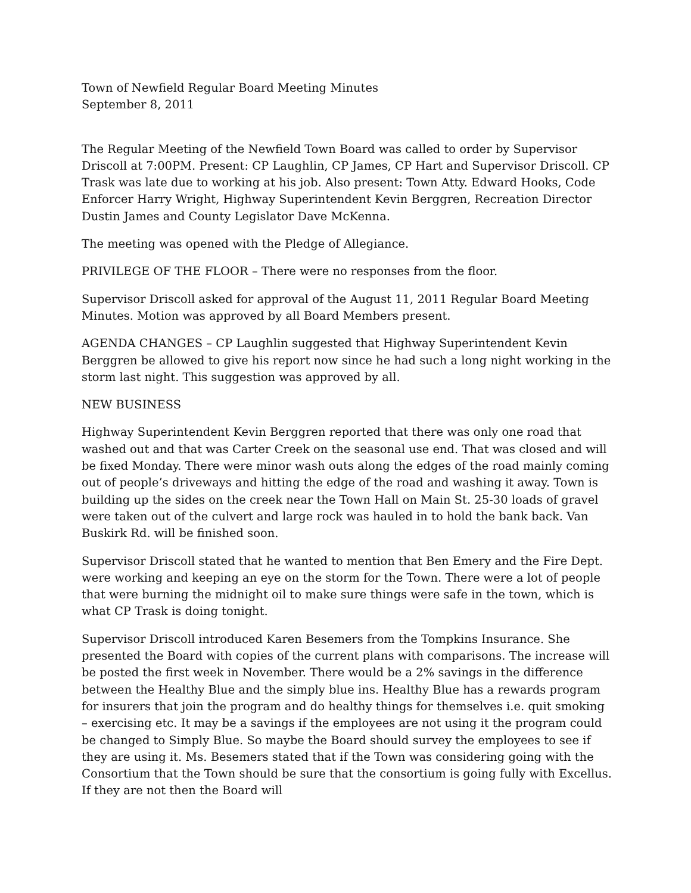Town of Newfield Regular Board Meeting Minutes
September 8, 2011
The Regular Meeting of the Newfield Town Board was called to order by Supervisor Driscoll at 7:00PM. Present: CP Laughlin, CP James, CP Hart and Supervisor Driscoll. CP Trask was late due to working at his job. Also present: Town Atty. Edward Hooks, Code Enforcer Harry Wright, Highway Superintendent Kevin Berggren, Recreation Director Dustin James and County Legislator Dave McKenna.
The meeting was opened with the Pledge of Allegiance.
PRIVILEGE OF THE FLOOR – There were no responses from the floor.
Supervisor Driscoll asked for approval of the August 11, 2011 Regular Board Meeting Minutes. Motion was approved by all Board Members present.
AGENDA CHANGES – CP Laughlin suggested that Highway Superintendent Kevin Berggren be allowed to give his report now since he had such a long night working in the storm last night. This suggestion was approved by all.
NEW BUSINESS
Highway Superintendent Kevin Berggren reported that there was only one road that washed out and that was Carter Creek on the seasonal use end. That was closed and will be fixed Monday. There were minor wash outs along the edges of the road mainly coming out of people’s driveways and hitting the edge of the road and washing it away. Town is building up the sides on the creek near the Town Hall on Main St. 25-30 loads of gravel were taken out of the culvert and large rock was hauled in to hold the bank back. Van Buskirk Rd. will be finished soon.
Supervisor Driscoll stated that he wanted to mention that Ben Emery and the Fire Dept. were working and keeping an eye on the storm for the Town. There were a lot of people that were burning the midnight oil to make sure things were safe in the town, which is what CP Trask is doing tonight.
Supervisor Driscoll introduced Karen Besemers from the Tompkins Insurance. She presented the Board with copies of the current plans with comparisons. The increase will be posted the first week in November. There would be a 2% savings in the difference between the Healthy Blue and the simply blue ins. Healthy Blue has a rewards program for insurers that join the program and do healthy things for themselves i.e. quit smoking – exercising etc. It may be a savings if the employees are not using it the program could be changed to Simply Blue. So maybe the Board should survey the employees to see if they are using it. Ms. Besemers stated that if the Town was considering going with the Consortium that the Town should be sure that the consortium is going fully with Excellus. If they are not then the Board will